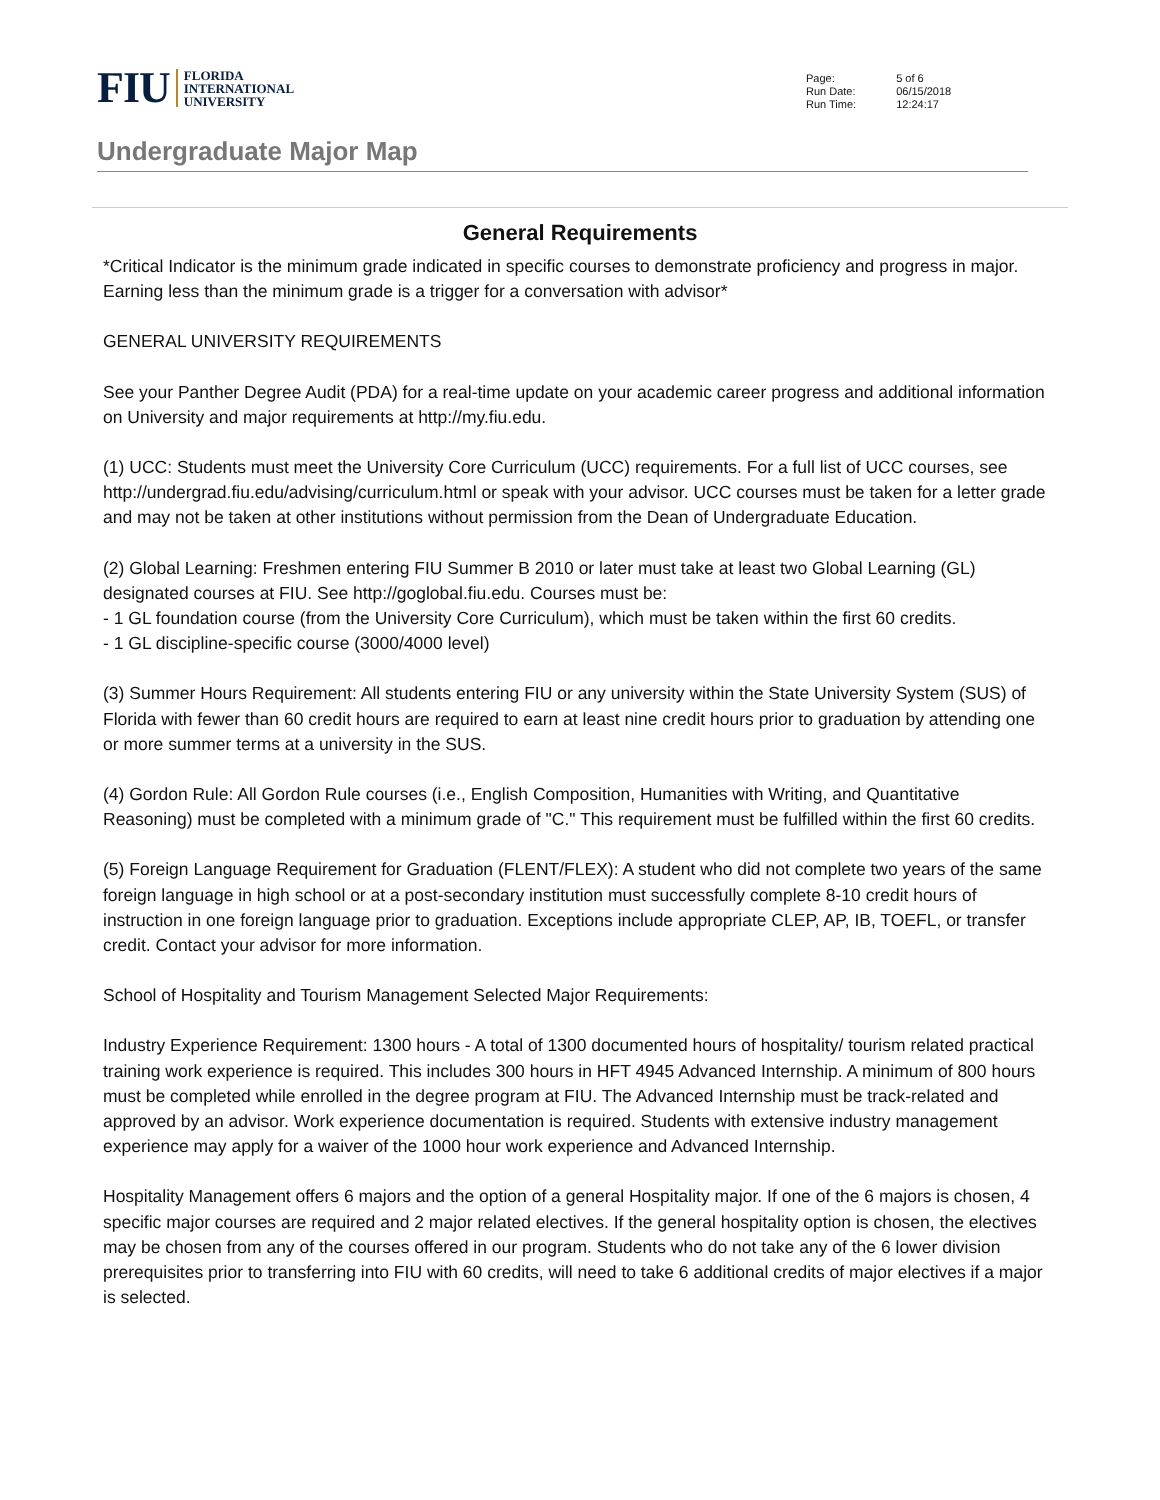FIU FLORIDA
INTERNATIONAL
UNIVERSITY
| Page: | 5 of 6 |
| Run Date: | 06/15/2018 |
| Run Time: | 12:24:17 |
Undergraduate Major Map
General Requirements
*Critical Indicator is the minimum grade indicated in specific courses to demonstrate proficiency and progress in major. Earning less than the minimum grade is a trigger for a conversation with advisor*
GENERAL UNIVERSITY REQUIREMENTS
See your Panther Degree Audit (PDA) for a real-time update on your academic career progress and additional information on University and major requirements at http://my.fiu.edu.
(1) UCC: Students must meet the University Core Curriculum (UCC) requirements. For a full list of UCC courses, see http://undergrad.fiu.edu/advising/curriculum.html or speak with your advisor. UCC courses must be taken for a letter grade and may not be taken at other institutions without permission from the Dean of Undergraduate Education.
(2) Global Learning: Freshmen entering FIU Summer B 2010 or later must take at least two Global Learning (GL) designated courses at FIU. See http://goglobal.fiu.edu. Courses must be:
- 1 GL foundation course (from the University Core Curriculum), which must be taken within the first 60 credits.
- 1 GL discipline-specific course (3000/4000 level)
(3) Summer Hours Requirement: All students entering FIU or any university within the State University System (SUS) of Florida with fewer than 60 credit hours are required to earn at least nine credit hours prior to graduation by attending one or more summer terms at a university in the SUS.
(4) Gordon Rule: All Gordon Rule courses (i.e., English Composition, Humanities with Writing, and Quantitative Reasoning) must be completed with a minimum grade of "C." This requirement must be fulfilled within the first 60 credits.
(5) Foreign Language Requirement for Graduation (FLENT/FLEX): A student who did not complete two years of the same foreign language in high school or at a post-secondary institution must successfully complete 8-10 credit hours of instruction in one foreign language prior to graduation. Exceptions include appropriate CLEP, AP, IB, TOEFL, or transfer credit. Contact your advisor for more information.
School of Hospitality and Tourism Management Selected Major Requirements:
Industry Experience Requirement: 1300 hours - A total of 1300 documented hours of hospitality/ tourism related practical training work experience is required. This includes 300 hours in HFT 4945 Advanced Internship. A minimum of 800 hours must be completed while enrolled in the degree program at FIU. The Advanced Internship must be track-related and approved by an advisor. Work experience documentation is required. Students with extensive industry management experience may apply for a waiver of the 1000 hour work experience and Advanced Internship.
Hospitality Management offers 6 majors and the option of a general Hospitality major. If one of the 6 majors is chosen, 4 specific major courses are required and 2 major related electives. If the general hospitality option is chosen, the electives may be chosen from any of the courses offered in our program. Students who do not take any of the 6 lower division prerequisites prior to transferring into FIU with 60 credits, will need to take 6 additional credits of major electives if a major is selected.